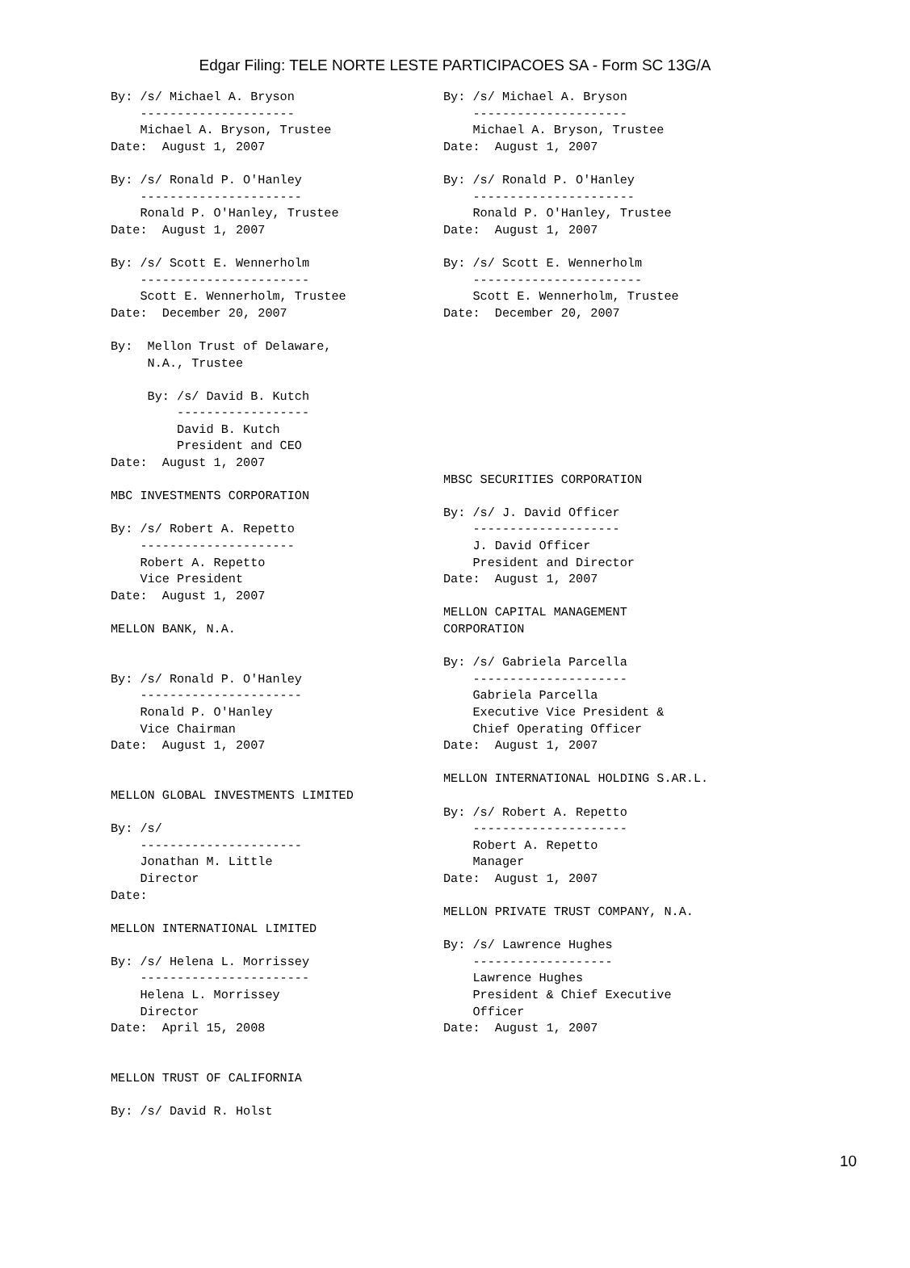Edgar Filing: TELE NORTE LESTE PARTICIPACOES SA - Form SC 13G/A
By: /s/ Michael A. Bryson
    ---------------------
    Michael A. Bryson, Trustee
Date:  August 1, 2007

By: /s/ Ronald P. O'Hanley
    ----------------------
    Ronald P. O'Hanley, Trustee
Date:  August 1, 2007

By: /s/ Scott E. Wennerholm
    -----------------------
    Scott E. Wennerholm, Trustee
Date:  December 20, 2007

By:  Mellon Trust of Delaware,
     N.A., Trustee

     By: /s/ David B. Kutch
         ------------------
         David B. Kutch
         President and CEO
Date:  August 1, 2007

MBC INVESTMENTS CORPORATION

By: /s/ Robert A. Repetto
    ---------------------
    Robert A. Repetto
    Vice President
Date:  August 1, 2007

MELLON BANK, N.A.


By: /s/ Ronald P. O'Hanley
    ----------------------
    Ronald P. O'Hanley
    Vice Chairman
Date:  August 1, 2007


MELLON GLOBAL INVESTMENTS LIMITED

By: /s/
    ----------------------
    Jonathan M. Little
    Director
Date:

MELLON INTERNATIONAL LIMITED

By: /s/ Helena L. Morrissey
    -----------------------
    Helena L. Morrissey
    Director
Date:  April 15, 2008


MELLON TRUST OF CALIFORNIA

By: /s/ David R. Holst
By: /s/ Michael A. Bryson
    ---------------------
    Michael A. Bryson, Trustee
Date:  August 1, 2007

By: /s/ Ronald P. O'Hanley
    ----------------------
    Ronald P. O'Hanley, Trustee
Date:  August 1, 2007

By: /s/ Scott E. Wennerholm
    -----------------------
    Scott E. Wennerholm, Trustee
Date:  December 20, 2007









MBSC SECURITIES CORPORATION

By: /s/ J. David Officer
    --------------------
    J. David Officer
    President and Director
Date:  August 1, 2007

MELLON CAPITAL MANAGEMENT
CORPORATION

By: /s/ Gabriela Parcella
    ---------------------
    Gabriela Parcella
    Executive Vice President &
    Chief Operating Officer
Date:  August 1, 2007

MELLON INTERNATIONAL HOLDING S.AR.L.

By: /s/ Robert A. Repetto
    ---------------------
    Robert A. Repetto
    Manager
Date:  August 1, 2007

MELLON PRIVATE TRUST COMPANY, N.A.

By: /s/ Lawrence Hughes
    -------------------
    Lawrence Hughes
    President & Chief Executive
    Officer
Date:  August 1, 2007
10